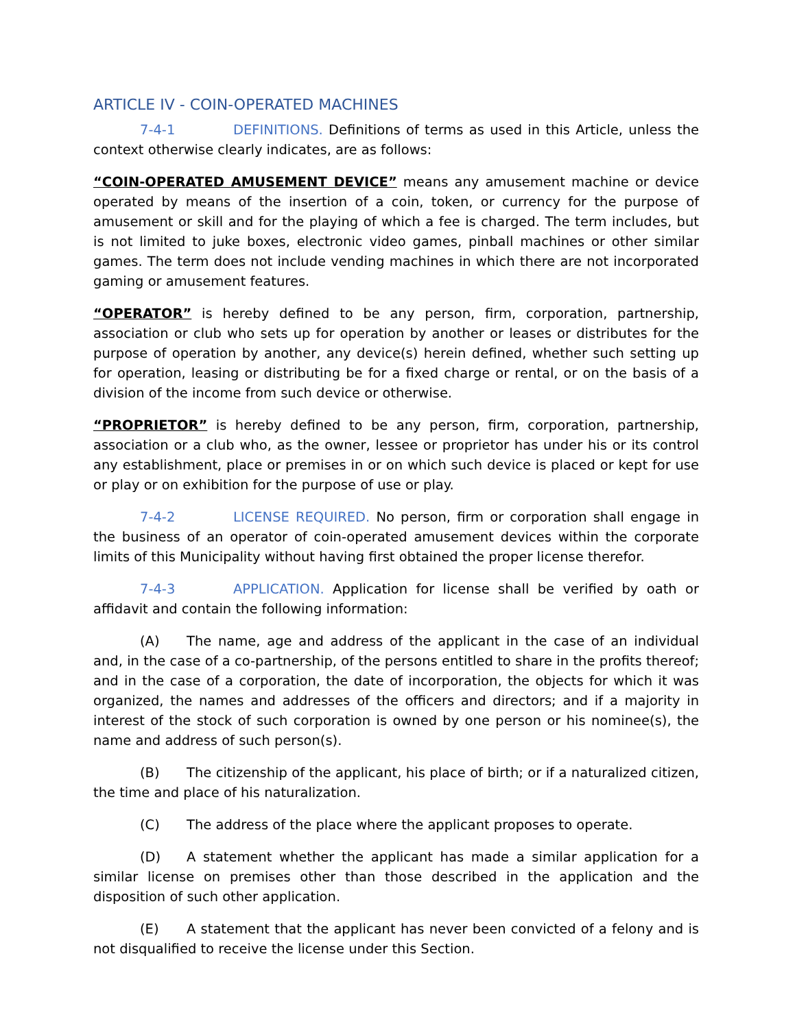ARTICLE IV - COIN-OPERATED MACHINES
7-4-1 DEFINITIONS. Definitions of terms as used in this Article, unless the context otherwise clearly indicates, are as follows:
“COIN-OPERATED AMUSEMENT DEVICE” means any amusement machine or device operated by means of the insertion of a coin, token, or currency for the purpose of amusement or skill and for the playing of which a fee is charged. The term includes, but is not limited to juke boxes, electronic video games, pinball machines or other similar games. The term does not include vending machines in which there are not incorporated gaming or amusement features.
“OPERATOR” is hereby defined to be any person, firm, corporation, partnership, association or club who sets up for operation by another or leases or distributes for the purpose of operation by another, any device(s) herein defined, whether such setting up for operation, leasing or distributing be for a fixed charge or rental, or on the basis of a division of the income from such device or otherwise.
“PROPRIETOR” is hereby defined to be any person, firm, corporation, partnership, association or a club who, as the owner, lessee or proprietor has under his or its control any establishment, place or premises in or on which such device is placed or kept for use or play or on exhibition for the purpose of use or play.
7-4-2 LICENSE REQUIRED. No person, firm or corporation shall engage in the business of an operator of coin-operated amusement devices within the corporate limits of this Municipality without having first obtained the proper license therefor.
7-4-3 APPLICATION. Application for license shall be verified by oath or affidavit and contain the following information:
(A) The name, age and address of the applicant in the case of an individual and, in the case of a co-partnership, of the persons entitled to share in the profits thereof; and in the case of a corporation, the date of incorporation, the objects for which it was organized, the names and addresses of the officers and directors; and if a majority in interest of the stock of such corporation is owned by one person or his nominee(s), the name and address of such person(s).
(B) The citizenship of the applicant, his place of birth; or if a naturalized citizen, the time and place of his naturalization.
(C) The address of the place where the applicant proposes to operate.
(D) A statement whether the applicant has made a similar application for a similar license on premises other than those described in the application and the disposition of such other application.
(E) A statement that the applicant has never been convicted of a felony and is not disqualified to receive the license under this Section.